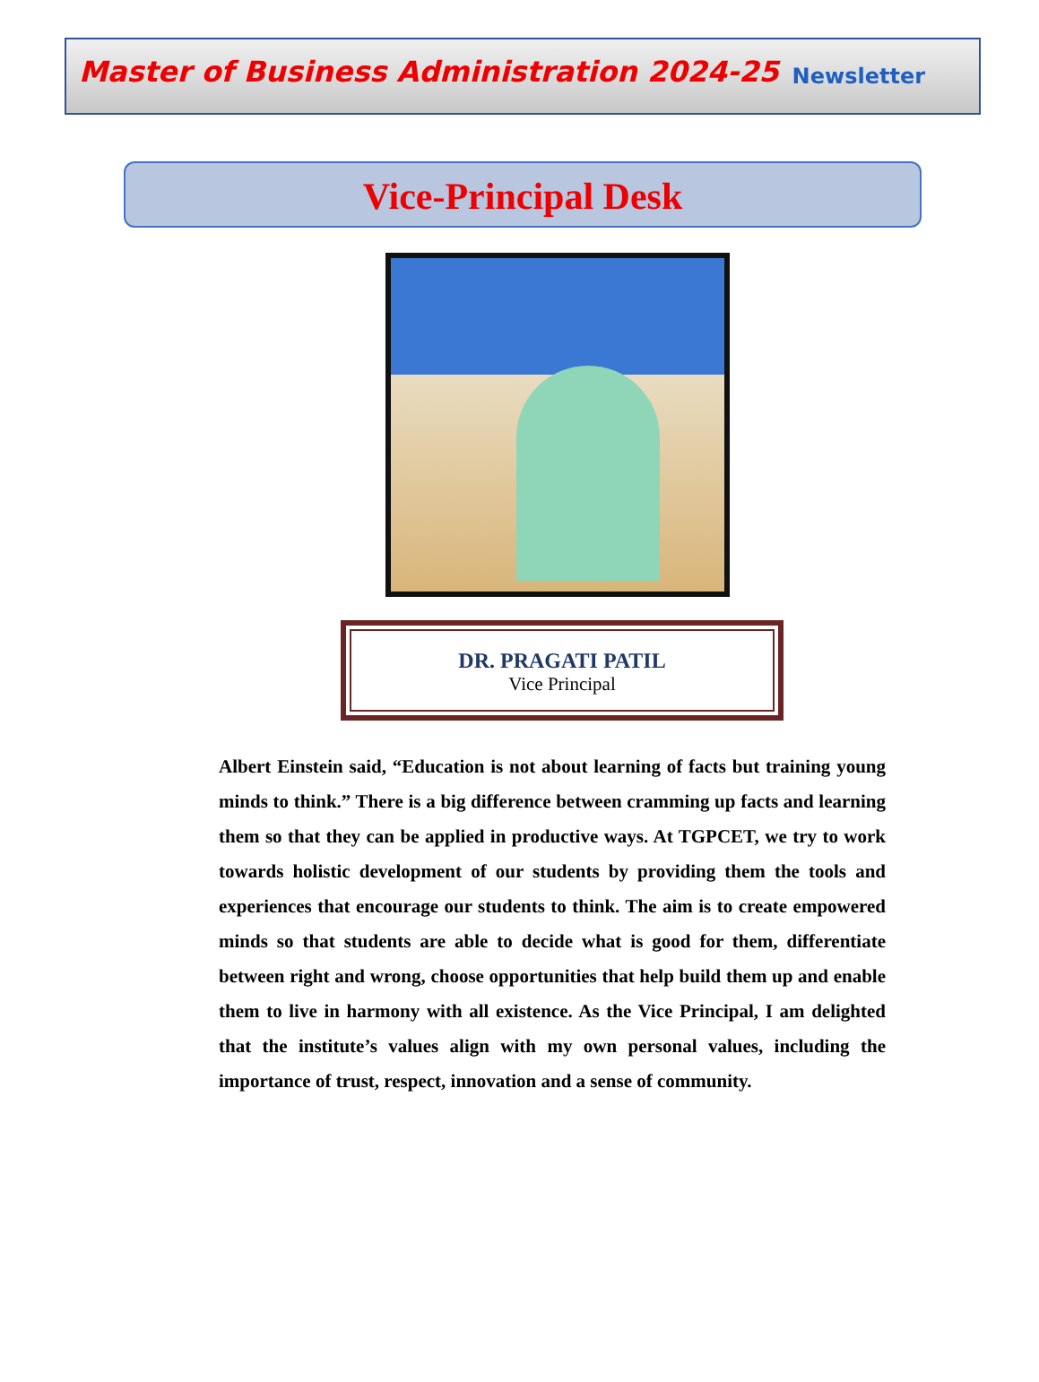Master of Business Administration 2024-25 Newsletter
Vice-Principal Desk
DR. PRAGATI PATIL
Vice Principal
Albert Einstein said, “Education is not about learning of facts but training young minds to think.” There is a big difference between cramming up facts and learning them so that they can be applied in productive ways. At TGPCET, we try to work towards holistic development of our students by providing them the tools and experiences that encourage our students to think. The aim is to create empowered minds so that students are able to decide what is good for them, differentiate between right and wrong, choose opportunities that help build them up and enable them to live in harmony with all existence. As the Vice Principal, I am delighted that the institute’s values align with my own personal values, including the importance of trust, respect, innovation and a sense of community.